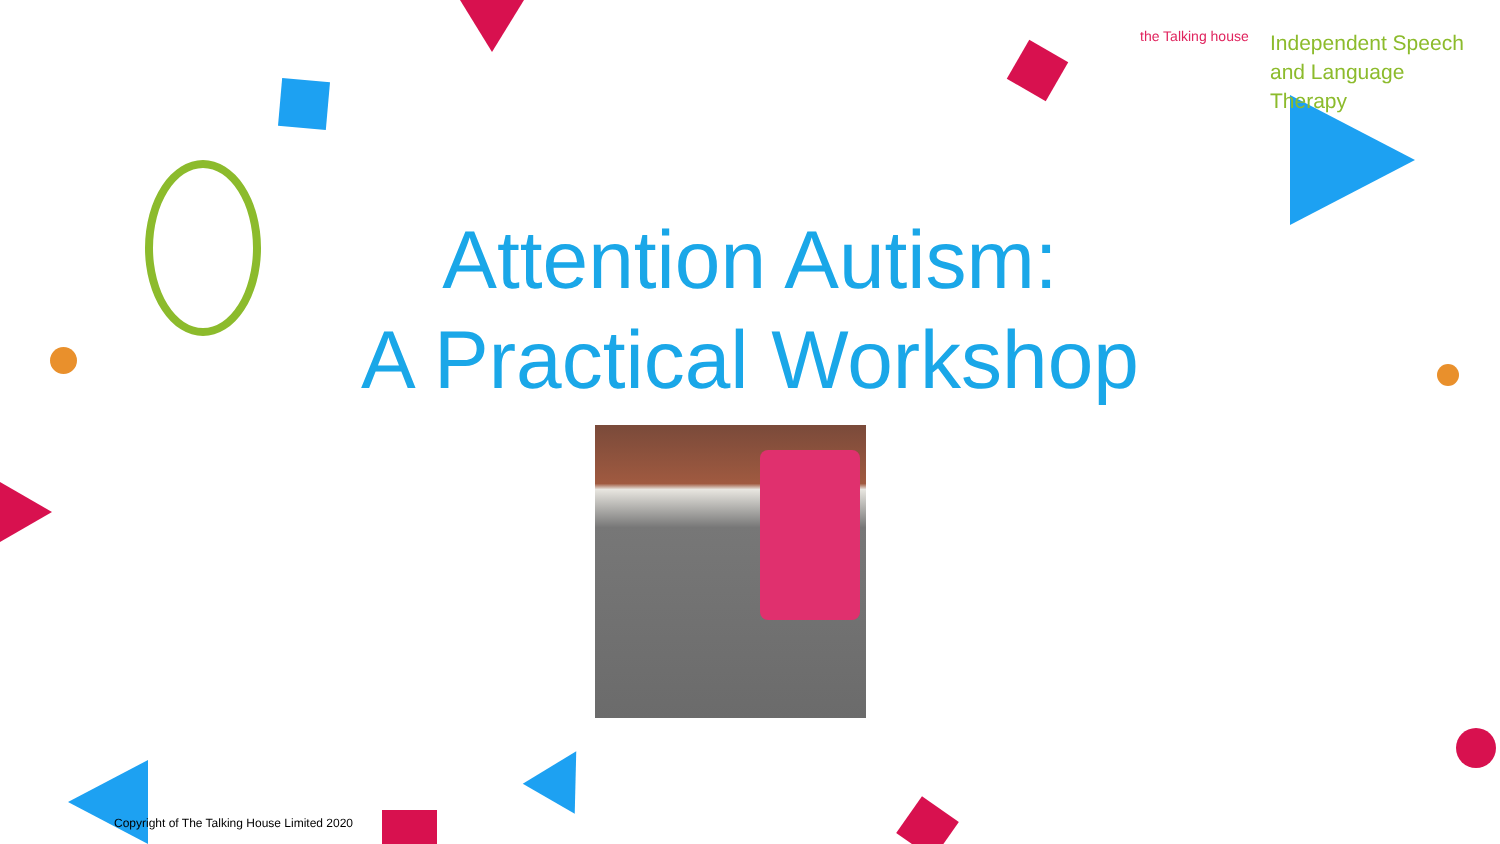the Talking house
Independent Speech
and Language
Therapy
Attention Autism:
A Practical Workshop
Copyright of The Talking House Limited 2020